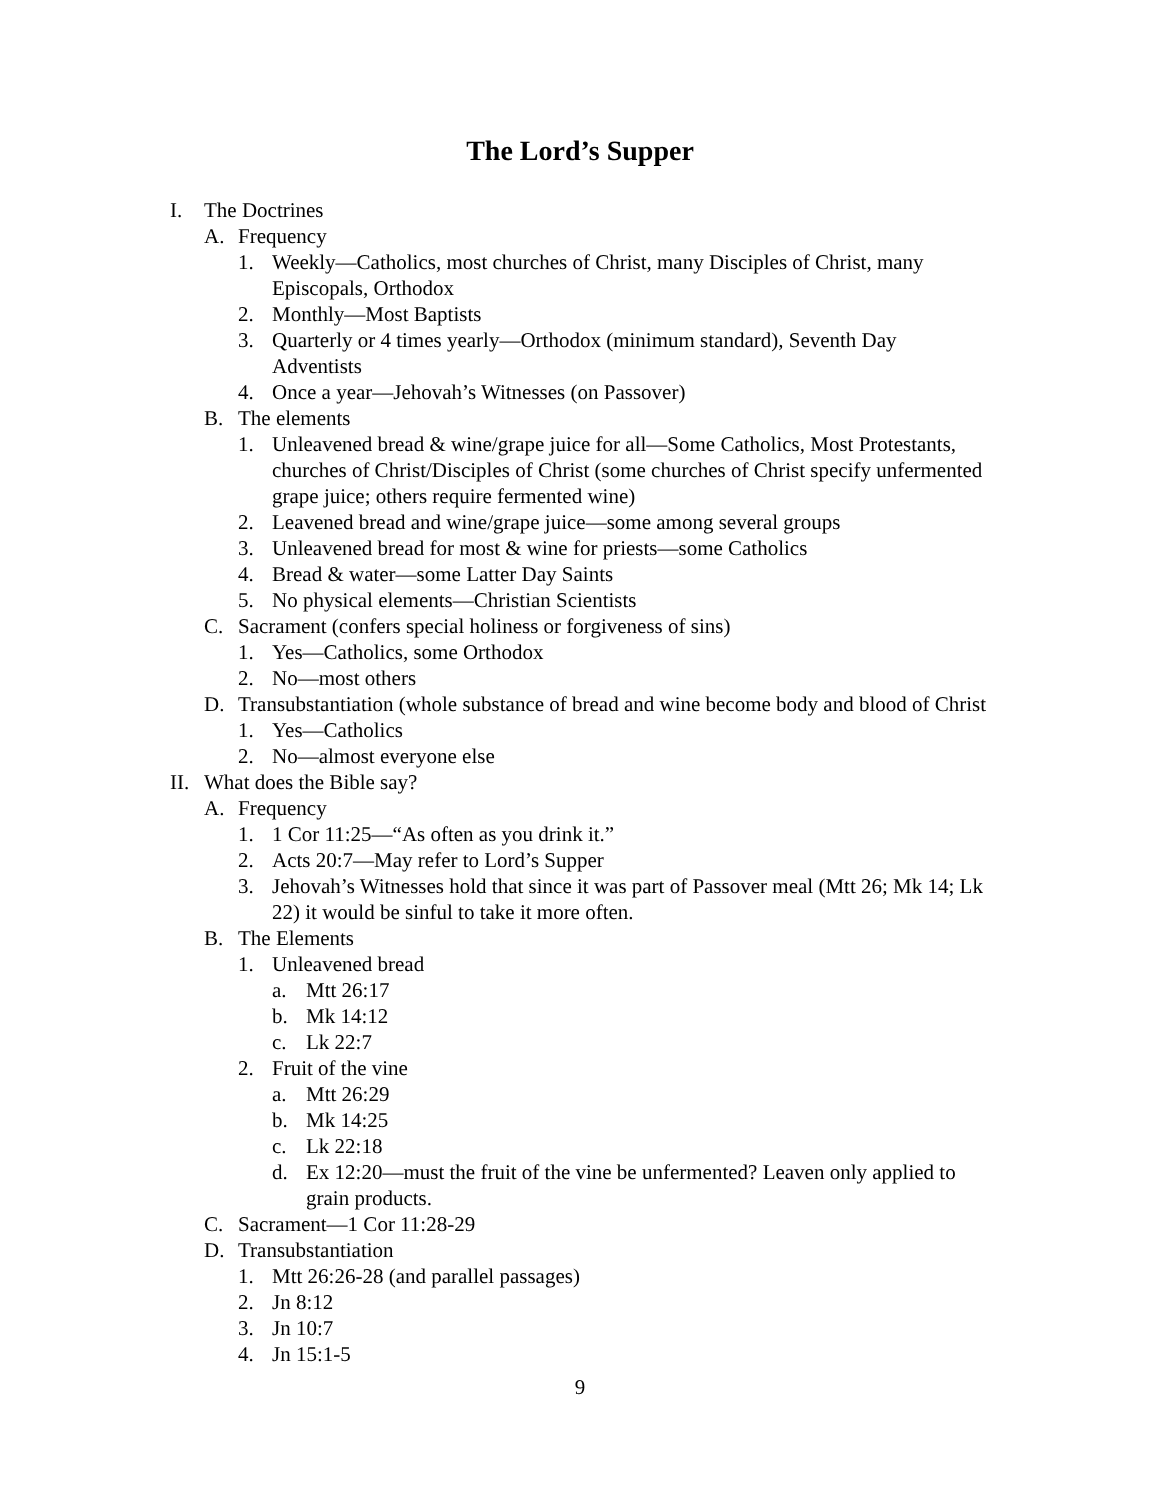The Lord’s Supper
I. The Doctrines
A. Frequency
1. Weekly—Catholics, most churches of Christ, many Disciples of Christ, many Episcopals, Orthodox
2. Monthly—Most Baptists
3. Quarterly or 4 times yearly—Orthodox (minimum standard), Seventh Day Adventists
4. Once a year—Jehovah’s Witnesses (on Passover)
B. The elements
1. Unleavened bread & wine/grape juice for all—Some Catholics, Most Protestants, churches of Christ/Disciples of Christ (some churches of Christ specify unfermented grape juice; others require fermented wine)
2. Leavened bread and wine/grape juice—some among several groups
3. Unleavened bread for most & wine for priests—some Catholics
4. Bread & water—some Latter Day Saints
5. No physical elements—Christian Scientists
C. Sacrament (confers special holiness or forgiveness of sins)
1. Yes—Catholics, some Orthodox
2. No—most others
D. Transubstantiation (whole substance of bread and wine become body and blood of Christ
1. Yes—Catholics
2. No—almost everyone else
II. What does the Bible say?
A. Frequency
1. 1 Cor 11:25—“As often as you drink it.”
2. Acts 20:7—May refer to Lord’s Supper
3. Jehovah’s Witnesses hold that since it was part of Passover meal (Mtt 26; Mk 14; Lk 22) it would be sinful to take it more often.
B. The Elements
1. Unleavened bread
a. Mtt 26:17
b. Mk 14:12
c. Lk 22:7
2. Fruit of the vine
a. Mtt 26:29
b. Mk 14:25
c. Lk 22:18
d. Ex 12:20—must the fruit of the vine be unfermented? Leaven only applied to grain products.
C. Sacrament—1 Cor 11:28-29
D. Transubstantiation
1. Mtt 26:26-28 (and parallel passages)
2. Jn 8:12
3. Jn 10:7
4. Jn 15:1-5
9